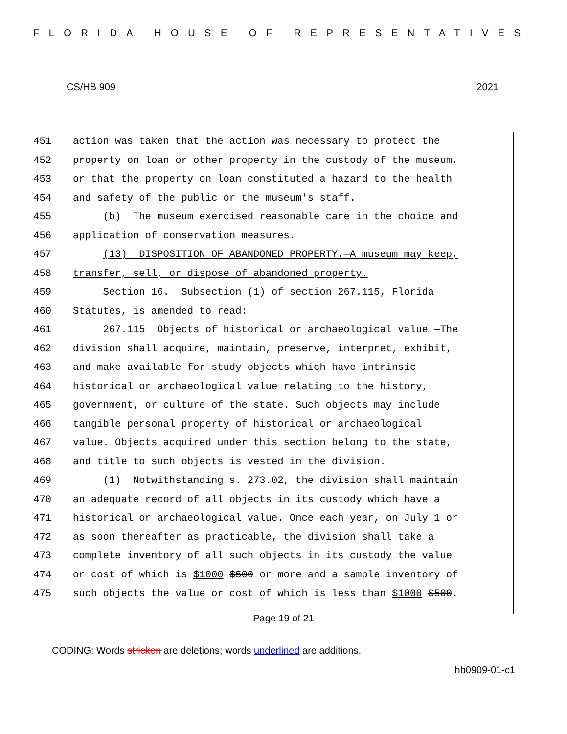FLORIDA HOUSE OF REPRESENTATIVES
CS/HB 909 2021
451 action was taken that the action was necessary to protect the
452 property on loan or other property in the custody of the museum,
453 or that the property on loan constituted a hazard to the health
454 and safety of the public or the museum's staff.
455 (b) The museum exercised reasonable care in the choice and
456 application of conservation measures.
457 (13) DISPOSITION OF ABANDONED PROPERTY.—A museum may keep,
458 transfer, sell, or dispose of abandoned property.
459 Section 16. Subsection (1) of section 267.115, Florida
460 Statutes, is amended to read:
461 267.115 Objects of historical or archaeological value.—The
462 division shall acquire, maintain, preserve, interpret, exhibit,
463 and make available for study objects which have intrinsic
464 historical or archaeological value relating to the history,
465 government, or culture of the state. Such objects may include
466 tangible personal property of historical or archaeological
467 value. Objects acquired under this section belong to the state,
468 and title to such objects is vested in the division.
469 (1) Notwithstanding s. 273.02, the division shall maintain
470 an adequate record of all objects in its custody which have a
471 historical or archaeological value. Once each year, on July 1 or
472 as soon thereafter as practicable, the division shall take a
473 complete inventory of all such objects in its custody the value
474 or cost of which is $1000 $500 or more and a sample inventory of
475 such objects the value or cost of which is less than $1000 $500.
Page 19 of 21
CODING: Words stricken are deletions; words underlined are additions.
hb0909-01-c1